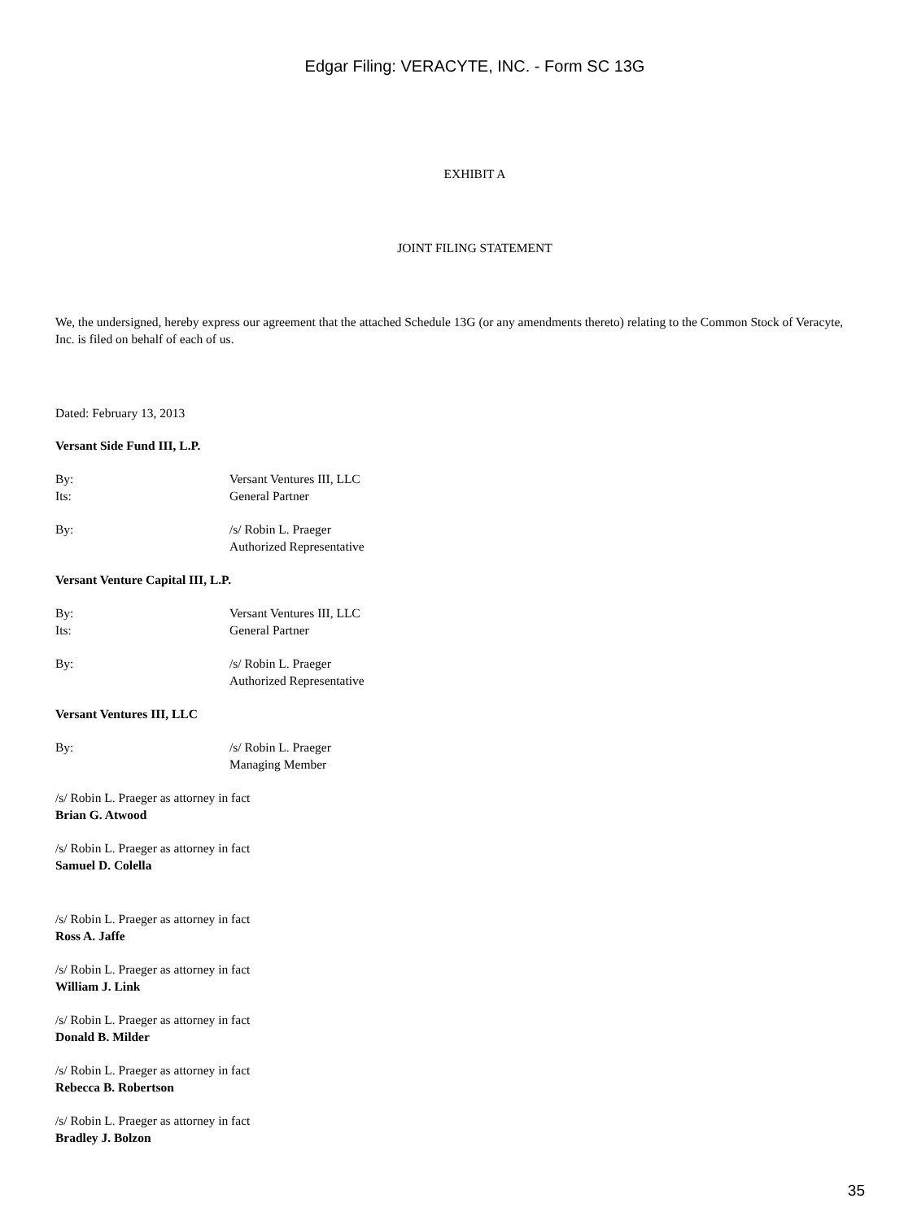Edgar Filing: VERACYTE, INC. - Form SC 13G
EXHIBIT A
JOINT FILING STATEMENT
We, the undersigned, hereby express our agreement that the attached Schedule 13G (or any amendments thereto) relating to the Common Stock of Veracyte, Inc. is filed on behalf of each of us.
Dated: February 13, 2013
Versant Side Fund III, L.P.
By: Versant Ventures III, LLC
Its: General Partner
By: /s/ Robin L. Praeger
Authorized Representative
Versant Venture Capital III, L.P.
By: Versant Ventures III, LLC
Its: General Partner
By: /s/ Robin L. Praeger
Authorized Representative
Versant Ventures III, LLC
By: /s/ Robin L. Praeger
Managing Member
/s/ Robin L. Praeger as attorney in fact
Brian G. Atwood
/s/ Robin L. Praeger as attorney in fact
Samuel D. Colella
/s/ Robin L. Praeger as attorney in fact
Ross A. Jaffe
/s/ Robin L. Praeger as attorney in fact
William J. Link
/s/ Robin L. Praeger as attorney in fact
Donald B. Milder
/s/ Robin L. Praeger as attorney in fact
Rebecca B. Robertson
/s/ Robin L. Praeger as attorney in fact
Bradley J. Bolzon
35